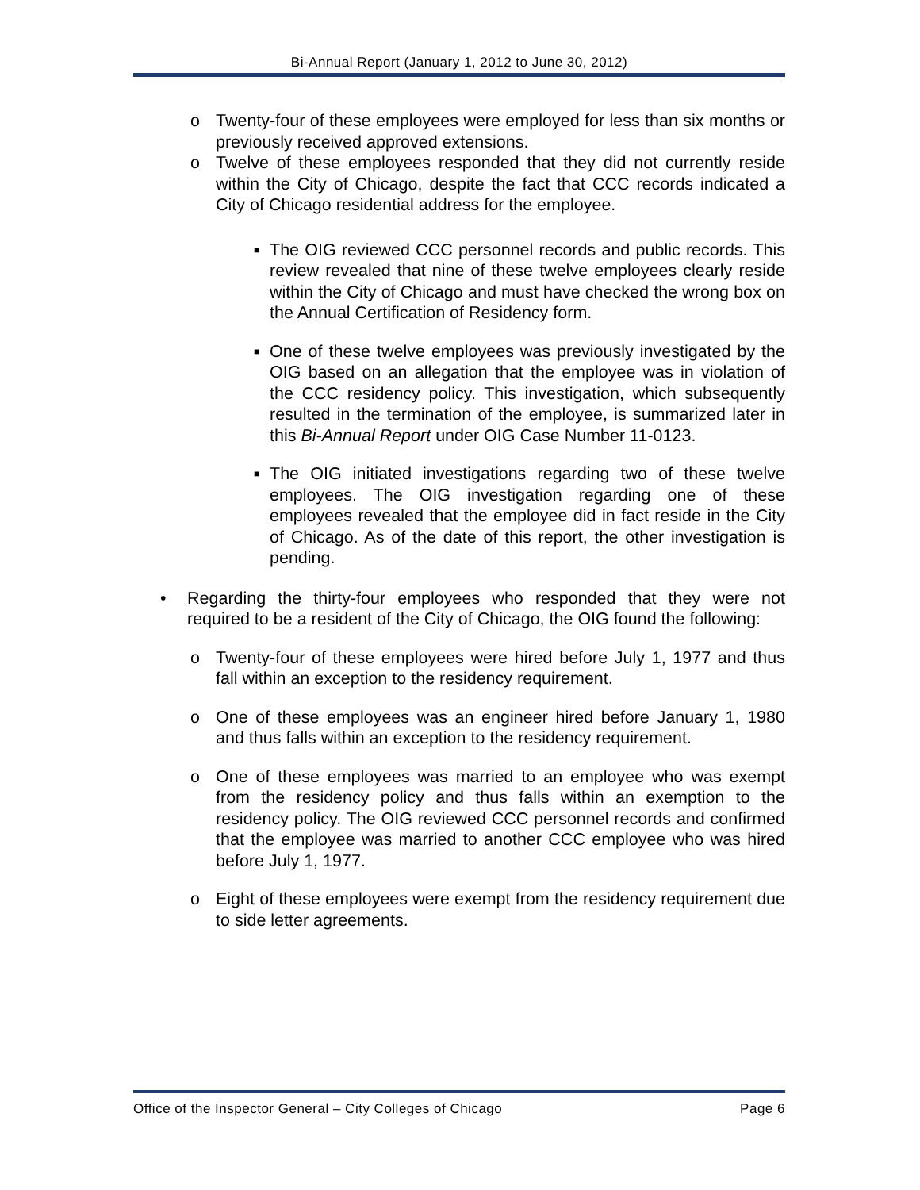Bi-Annual Report (January 1, 2012 to June 30, 2012)
o Twenty-four of these employees were employed for less than six months or previously received approved extensions.
o Twelve of these employees responded that they did not currently reside within the City of Chicago, despite the fact that CCC records indicated a City of Chicago residential address for the employee.
■ The OIG reviewed CCC personnel records and public records. This review revealed that nine of these twelve employees clearly reside within the City of Chicago and must have checked the wrong box on the Annual Certification of Residency form.
■ One of these twelve employees was previously investigated by the OIG based on an allegation that the employee was in violation of the CCC residency policy. This investigation, which subsequently resulted in the termination of the employee, is summarized later in this Bi-Annual Report under OIG Case Number 11-0123.
■ The OIG initiated investigations regarding two of these twelve employees. The OIG investigation regarding one of these employees revealed that the employee did in fact reside in the City of Chicago. As of the date of this report, the other investigation is pending.
• Regarding the thirty-four employees who responded that they were not required to be a resident of the City of Chicago, the OIG found the following:
o Twenty-four of these employees were hired before July 1, 1977 and thus fall within an exception to the residency requirement.
o One of these employees was an engineer hired before January 1, 1980 and thus falls within an exception to the residency requirement.
o One of these employees was married to an employee who was exempt from the residency policy and thus falls within an exemption to the residency policy. The OIG reviewed CCC personnel records and confirmed that the employee was married to another CCC employee who was hired before July 1, 1977.
o Eight of these employees were exempt from the residency requirement due to side letter agreements.
Office of the Inspector General – City Colleges of Chicago Page 6